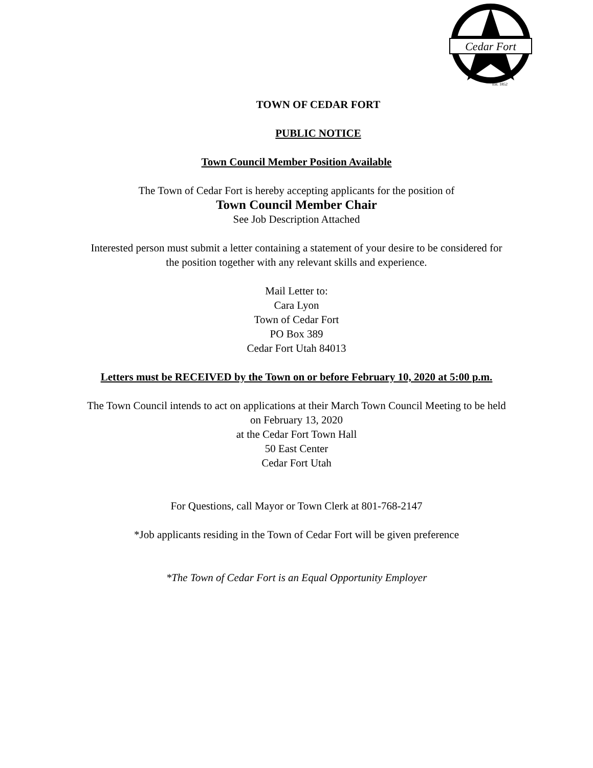Cedar Fort
Est. 1852
TOWN OF CEDAR FORT
PUBLIC NOTICE
Town Council Member Position Available
The Town of Cedar Fort is hereby accepting applicants for the position of
Town Council Member Chair
See Job Description Attached
Interested person must submit a letter containing a statement of your desire to be considered for
the position together with any relevant skills and experience.
Mail Letter to:
Cara Lyon
Town of Cedar Fort
PO Box 389
Cedar Fort Utah 84013
Letters must be RECEIVED by the Town on or before February 10, 2020 at 5:00 p.m.
The Town Council intends to act on applications at their March Town Council Meeting to be held
on February 13, 2020
at the Cedar Fort Town Hall
50 East Center
Cedar Fort Utah
For Questions, call Mayor or Town Clerk at 801-768-2147
*Job applicants residing in the Town of Cedar Fort will be given preference
*The Town of Cedar Fort is an Equal Opportunity Employer